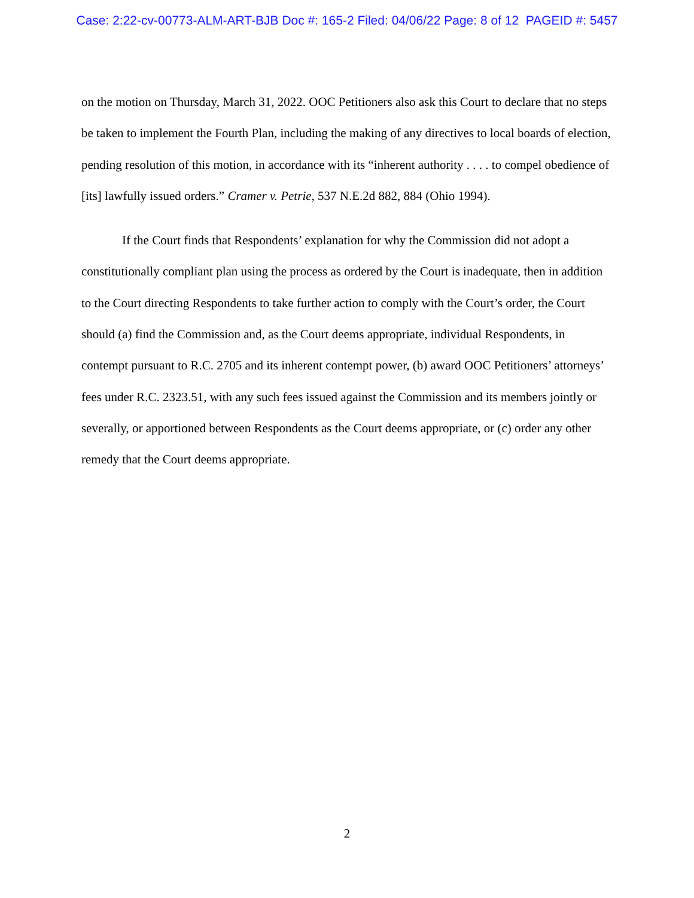Case: 2:22-cv-00773-ALM-ART-BJB Doc #: 165-2 Filed: 04/06/22 Page: 8 of 12 PAGEID #: 5457
on the motion on Thursday, March 31, 2022. OOC Petitioners also ask this Court to declare that no steps be taken to implement the Fourth Plan, including the making of any directives to local boards of election, pending resolution of this motion, in accordance with its “inherent authority . . . . to compel obedience of [its] lawfully issued orders.” Cramer v. Petrie, 537 N.E.2d 882, 884 (Ohio 1994).
If the Court finds that Respondents’ explanation for why the Commission did not adopt a constitutionally compliant plan using the process as ordered by the Court is inadequate, then in addition to the Court directing Respondents to take further action to comply with the Court’s order, the Court should (a) find the Commission and, as the Court deems appropriate, individual Respondents, in contempt pursuant to R.C. 2705 and its inherent contempt power, (b) award OOC Petitioners’ attorneys’ fees under R.C. 2323.51, with any such fees issued against the Commission and its members jointly or severally, or apportioned between Respondents as the Court deems appropriate, or (c) order any other remedy that the Court deems appropriate.
2